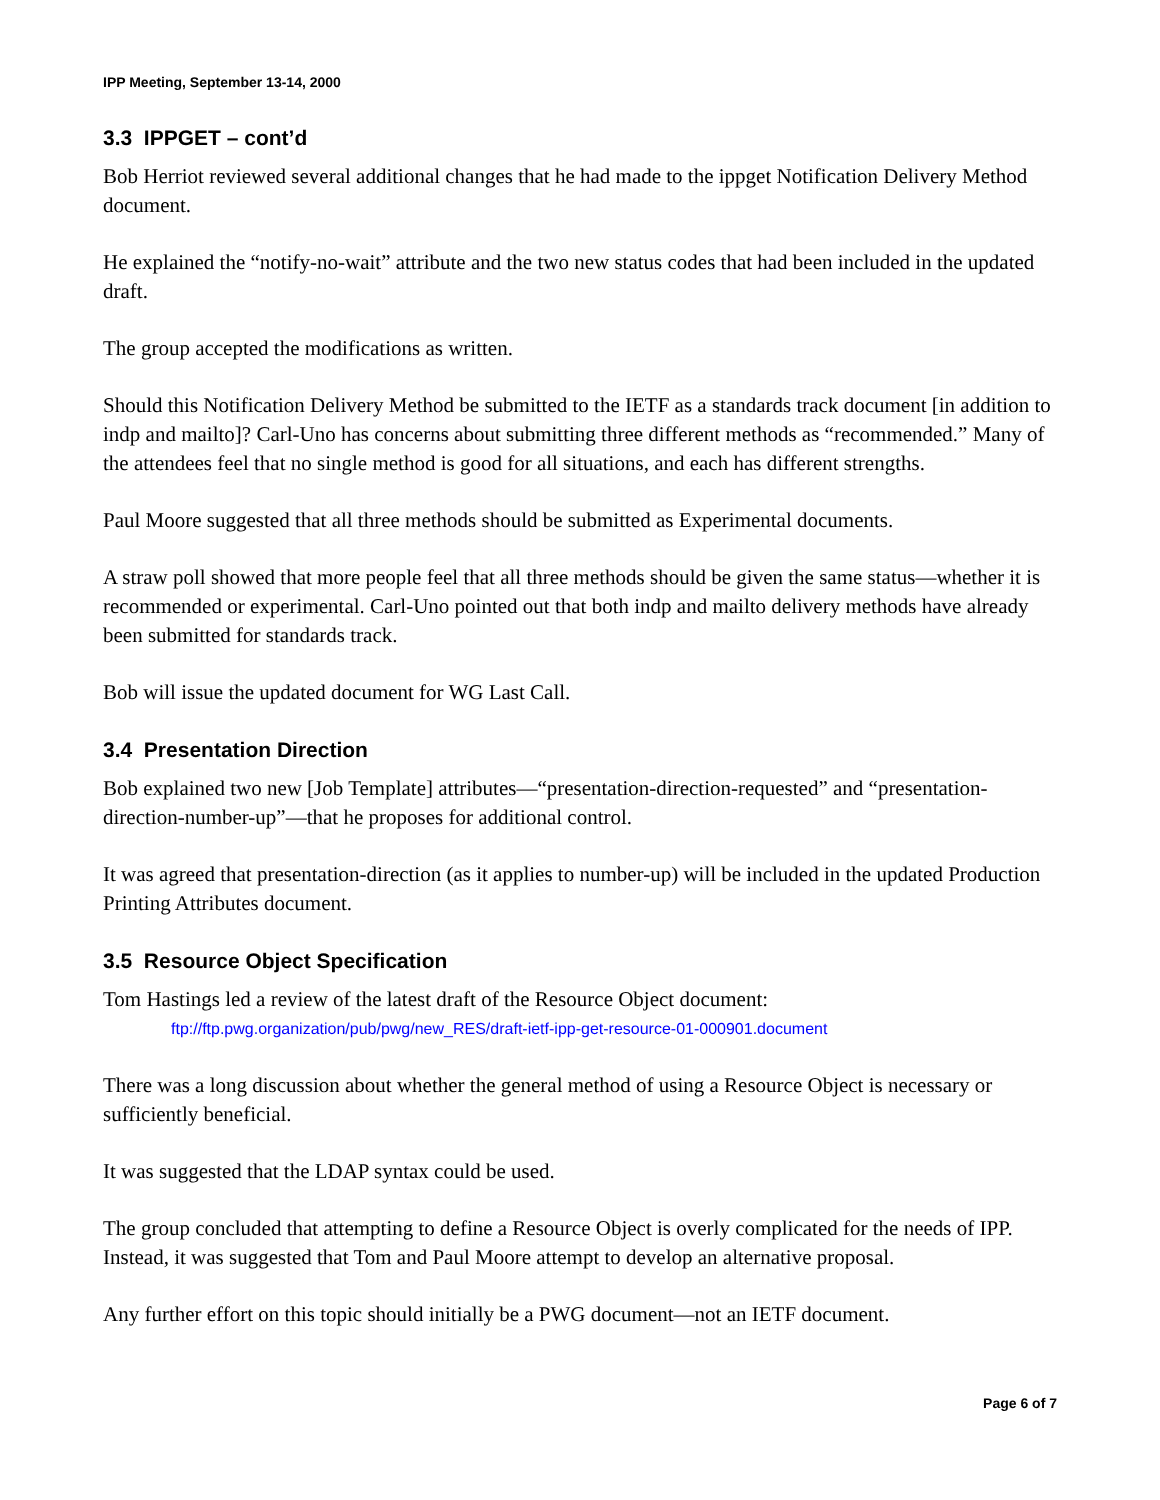IPP Meeting, September 13-14, 2000
3.3 IPPGET – cont’d
Bob Herriot reviewed several additional changes that he had made to the ippget Notification Delivery Method document.
He explained the “notify-no-wait” attribute and the two new status codes that had been included in the updated draft.
The group accepted the modifications as written.
Should this Notification Delivery Method be submitted to the IETF as a standards track document [in addition to indp and mailto]? Carl-Uno has concerns about submitting three different methods as “recommended.” Many of the attendees feel that no single method is good for all situations, and each has different strengths.
Paul Moore suggested that all three methods should be submitted as Experimental documents.
A straw poll showed that more people feel that all three methods should be given the same status—whether it is recommended or experimental. Carl-Uno pointed out that both indp and mailto delivery methods have already been submitted for standards track.
Bob will issue the updated document for WG Last Call.
3.4 Presentation Direction
Bob explained two new [Job Template] attributes—“presentation-direction-requested” and “presentation-direction-number-up”—that he proposes for additional control.
It was agreed that presentation-direction (as it applies to number-up) will be included in the updated Production Printing Attributes document.
3.5 Resource Object Specification
Tom Hastings led a review of the latest draft of the Resource Object document:
ftp://ftp.pwg.organization/pub/pwg/new_RES/draft-ietf-ipp-get-resource-01-000901.document
There was a long discussion about whether the general method of using a Resource Object is necessary or sufficiently beneficial.
It was suggested that the LDAP syntax could be used.
The group concluded that attempting to define a Resource Object is overly complicated for the needs of IPP. Instead, it was suggested that Tom and Paul Moore attempt to develop an alternative proposal.
Any further effort on this topic should initially be a PWG document—not an IETF document.
Page 6 of 7